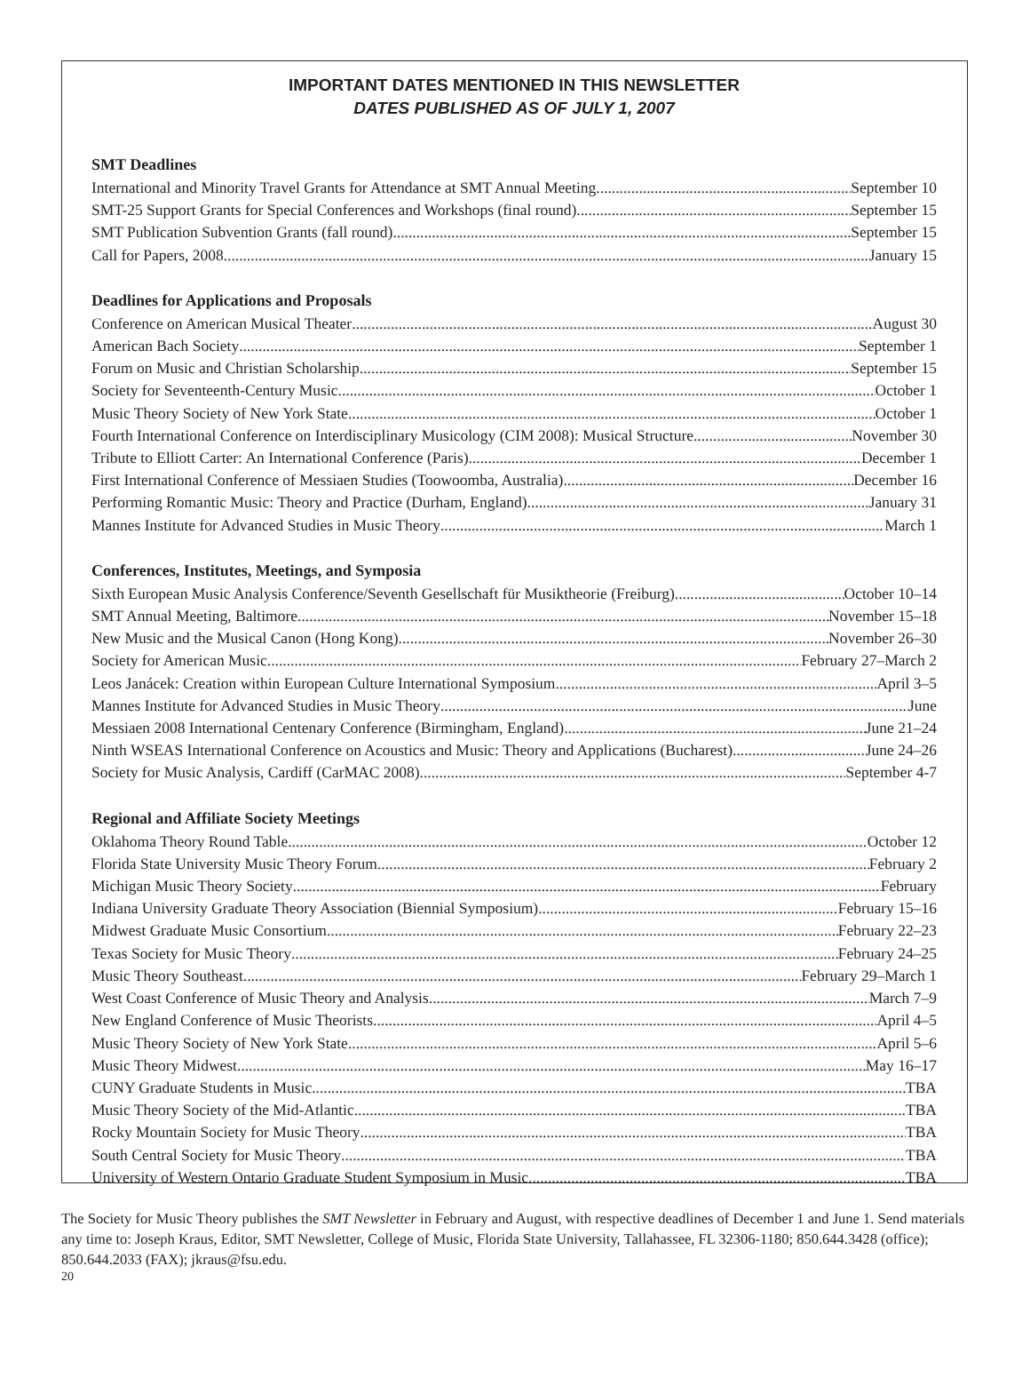IMPORTANT DATES MENTIONED IN THIS NEWSLETTER
DATES PUBLISHED AS OF JULY 1, 2007
SMT Deadlines
International and Minority Travel Grants for Attendance at SMT Annual Meeting September 10
SMT-25 Support Grants for Special Conferences and Workshops (final round) September 15
SMT Publication Subvention Grants (fall round) September 15
Call for Papers, 2008 January 15
Deadlines for Applications and Proposals
Conference on American Musical Theater August 30
American Bach Society September 1
Forum on Music and Christian Scholarship September 15
Society for Seventeenth-Century Music October 1
Music Theory Society of New York State October 1
Fourth International Conference on Interdisciplinary Musicology (CIM 2008): Musical Structure November 30
Tribute to Elliott Carter: An International Conference (Paris) December 1
First International Conference of Messiaen Studies (Toowoomba, Australia) December 16
Performing Romantic Music: Theory and Practice (Durham, England) January 31
Mannes Institute for Advanced Studies in Music Theory March 1
Conferences, Institutes, Meetings, and Symposia
Sixth European Music Analysis Conference/Seventh Gesellschaft für Musiktheorie (Freiburg) October 10–14
SMT Annual Meeting, Baltimore November 15–18
New Music and the Musical Canon (Hong Kong) November 26–30
Society for American Music February 27–March 2
Leos Janácek: Creation within European Culture International Symposium April 3–5
Mannes Institute for Advanced Studies in Music Theory June
Messiaen 2008 International Centenary Conference (Birmingham, England) June 21–24
Ninth WSEAS International Conference on Acoustics and Music: Theory and Applications (Bucharest) June 24–26
Society for Music Analysis, Cardiff (CarMAC 2008) September 4-7
Regional and Affiliate Society Meetings
Oklahoma Theory Round Table October 12
Florida State University Music Theory Forum February 2
Michigan Music Theory Society February
Indiana University Graduate Theory Association (Biennial Symposium) February 15–16
Midwest Graduate Music Consortium February 22–23
Texas Society for Music Theory February 24–25
Music Theory Southeast February 29–March 1
West Coast Conference of Music Theory and Analysis March 7–9
New England Conference of Music Theorists April 4–5
Music Theory Society of New York State April 5–6
Music Theory Midwest May 16–17
CUNY Graduate Students in Music TBA
Music Theory Society of the Mid-Atlantic TBA
Rocky Mountain Society for Music Theory TBA
South Central Society for Music Theory TBA
University of Western Ontario Graduate Student Symposium in Music TBA
The Society for Music Theory publishes the SMT Newsletter in February and August, with respective deadlines of December 1 and June 1. Send materials any time to: Joseph Kraus, Editor, SMT Newsletter, College of Music, Florida State University, Tallahassee, FL 32306-1180; 850.644.3428 (office); 850.644.2033 (FAX); jkraus@fsu.edu.
20